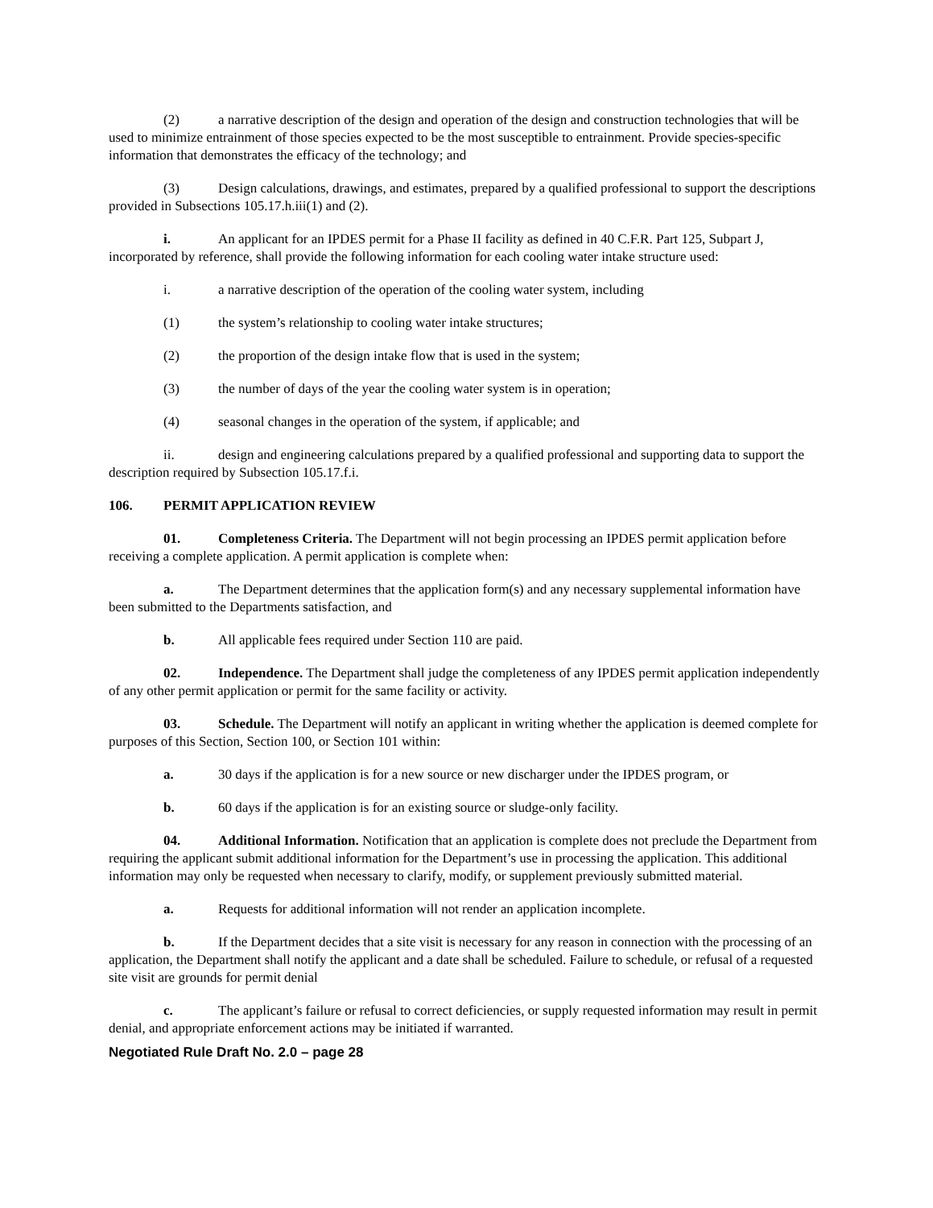(2) a narrative description of the design and operation of the design and construction technologies that will be used to minimize entrainment of those species expected to be the most susceptible to entrainment. Provide species-specific information that demonstrates the efficacy of the technology; and
(3) Design calculations, drawings, and estimates, prepared by a qualified professional to support the descriptions provided in Subsections 105.17.h.iii(1) and (2).
i. An applicant for an IPDES permit for a Phase II facility as defined in 40 C.F.R. Part 125, Subpart J, incorporated by reference, shall provide the following information for each cooling water intake structure used:
i. a narrative description of the operation of the cooling water system, including
(1) the system’s relationship to cooling water intake structures;
(2) the proportion of the design intake flow that is used in the system;
(3) the number of days of the year the cooling water system is in operation;
(4) seasonal changes in the operation of the system, if applicable; and
ii. design and engineering calculations prepared by a qualified professional and supporting data to support the description required by Subsection 105.17.f.i.
106. PERMIT APPLICATION REVIEW
01. Completeness Criteria. The Department will not begin processing an IPDES permit application before receiving a complete application. A permit application is complete when:
a. The Department determines that the application form(s) and any necessary supplemental information have been submitted to the Departments satisfaction, and
b. All applicable fees required under Section 110 are paid.
02. Independence. The Department shall judge the completeness of any IPDES permit application independently of any other permit application or permit for the same facility or activity.
03. Schedule. The Department will notify an applicant in writing whether the application is deemed complete for purposes of this Section, Section 100, or Section 101 within:
a. 30 days if the application is for a new source or new discharger under the IPDES program, or
b. 60 days if the application is for an existing source or sludge-only facility.
04. Additional Information. Notification that an application is complete does not preclude the Department from requiring the applicant submit additional information for the Department’s use in processing the application. This additional information may only be requested when necessary to clarify, modify, or supplement previously submitted material.
a. Requests for additional information will not render an application incomplete.
b. If the Department decides that a site visit is necessary for any reason in connection with the processing of an application, the Department shall notify the applicant and a date shall be scheduled. Failure to schedule, or refusal of a requested site visit are grounds for permit denial
c. The applicant’s failure or refusal to correct deficiencies, or supply requested information may result in permit denial, and appropriate enforcement actions may be initiated if warranted.
Negotiated Rule Draft No. 2.0 – page 28